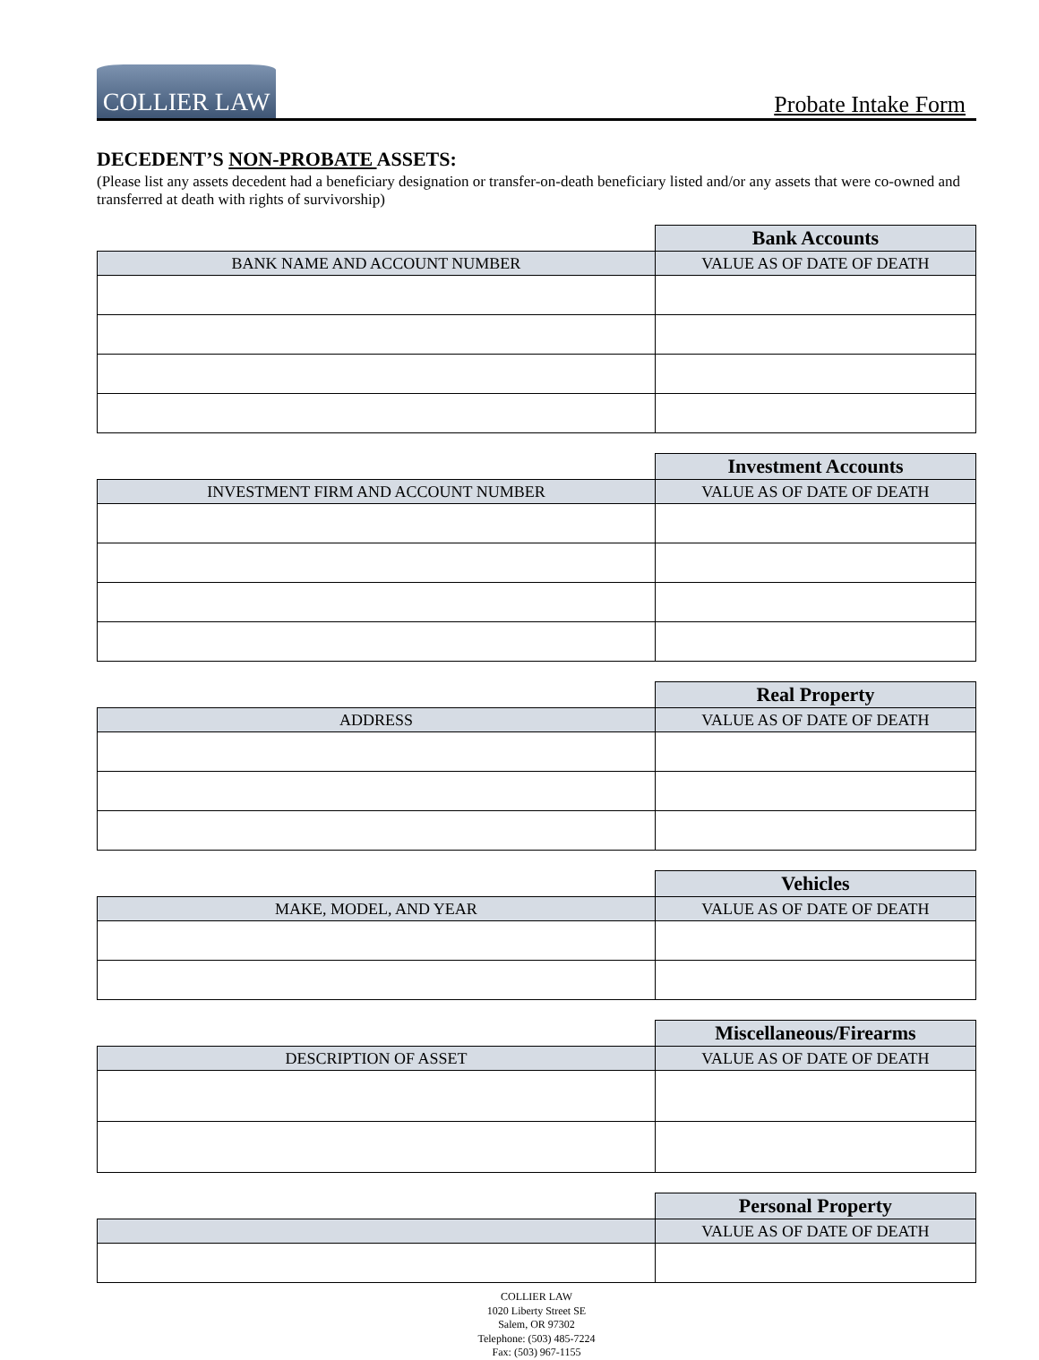COLLIER LAW
Probate Intake Form
DECEDENT’S NON-PROBATE ASSETS:
(Please list any assets decedent had a beneficiary designation or transfer-on-death beneficiary listed and/or any assets that were co-owned and transferred at death with rights of survivorship)
| | Bank Accounts |
| --- | --- |
| BANK NAME AND ACCOUNT NUMBER | VALUE AS OF DATE OF DEATH |
| | Investment Accounts |
| --- | --- |
| INVESTMENT FIRM AND ACCOUNT NUMBER | VALUE AS OF DATE OF DEATH |
| | Real Property |
| --- | --- |
| ADDRESS | VALUE AS OF DATE OF DEATH |
| | Vehicles |
| --- | --- |
| MAKE, MODEL, AND YEAR | VALUE AS OF DATE OF DEATH |
| | Miscellaneous/Firearms |
| --- | --- |
| DESCRIPTION OF ASSET | VALUE AS OF DATE OF DEATH |
| | Personal Property |
| --- | --- |
| | VALUE AS OF DATE OF DEATH |
COLLIER LAW
1020 Liberty Street SE
Salem, OR 97302
Telephone: (503) 485-7224
Fax: (503) 967-1155